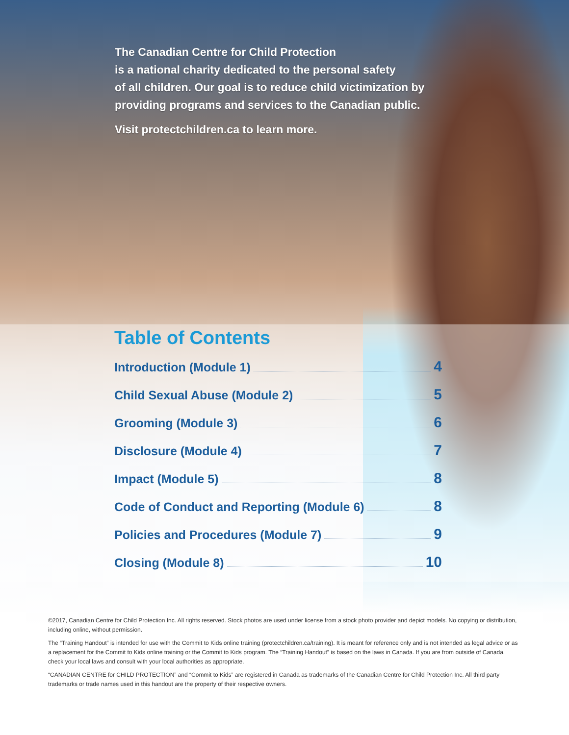The Canadian Centre for Child Protection
is a national charity dedicated to the personal safety
of all children. Our goal is to reduce child victimization by
providing programs and services to the Canadian public.
Visit protectchildren.ca to learn more.
Table of Contents
Introduction (Module 1) 4
Child Sexual Abuse (Module 2) 5
Grooming (Module 3) 6
Disclosure (Module 4) 7
Impact (Module 5) 8
Code of Conduct and Reporting (Module 6) 8
Policies and Procedures (Module 7) 9
Closing (Module 8) 10
©2017, Canadian Centre for Child Protection Inc. All rights reserved. Stock photos are used under license from a stock photo provider and depict models. No copying or distribution, including online, without permission.
The “Training Handout” is intended for use with the Commit to Kids online training (protectchildren.ca/training). It is meant for reference only and is not intended as legal advice or as a replacement for the Commit to Kids online training or the Commit to Kids program. The “Training Handout” is based on the laws in Canada. If you are from outside of Canada, check your local laws and consult with your local authorities as appropriate.
“CANADIAN CENTRE for CHILD PROTECTION” and “Commit to Kids” are registered in Canada as trademarks of the Canadian Centre for Child Protection Inc. All third party trademarks or trade names used in this handout are the property of their respective owners.